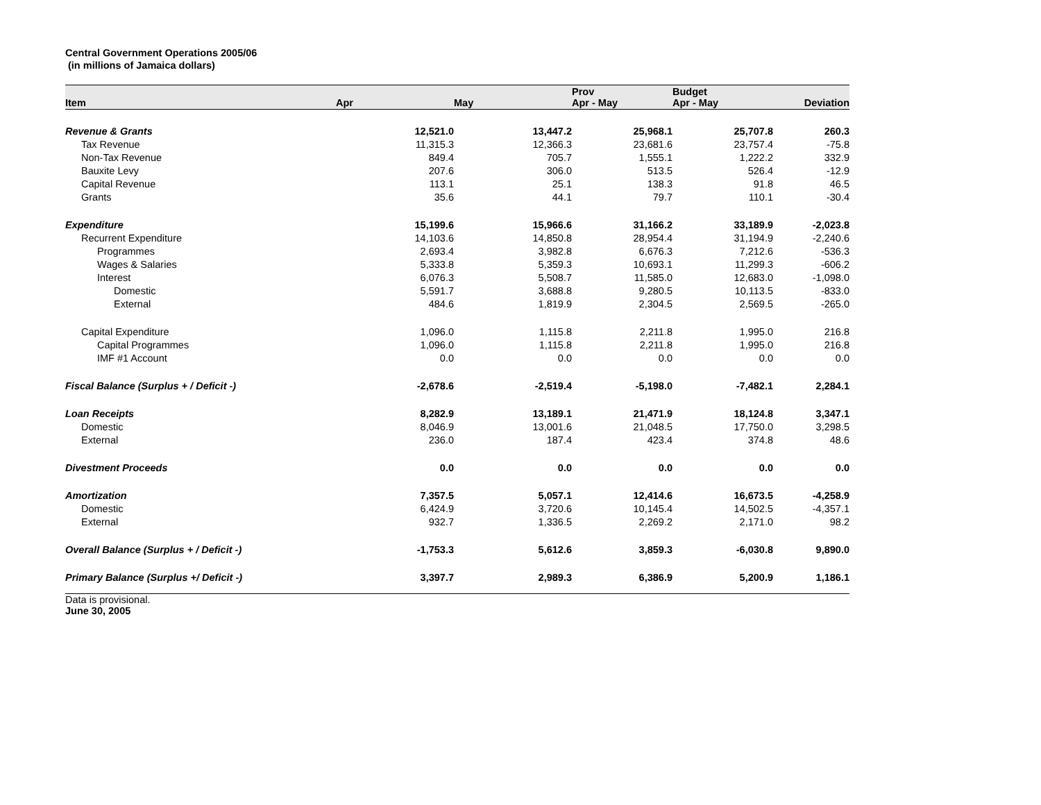Central Government Operations 2005/06
(in millions of Jamaica dollars)
| Item | Apr | May | Prov Apr - May | Budget Apr - May | Deviation |
| --- | --- | --- | --- | --- | --- |
| Revenue & Grants | 12,521.0 | 13,447.2 | 25,968.1 | 25,707.8 | 260.3 |
| Tax Revenue | 11,315.3 | 12,366.3 | 23,681.6 | 23,757.4 | -75.8 |
| Non-Tax Revenue | 849.4 | 705.7 | 1,555.1 | 1,222.2 | 332.9 |
| Bauxite Levy | 207.6 | 306.0 | 513.5 | 526.4 | -12.9 |
| Capital Revenue | 113.1 | 25.1 | 138.3 | 91.8 | 46.5 |
| Grants | 35.6 | 44.1 | 79.7 | 110.1 | -30.4 |
| Expenditure | 15,199.6 | 15,966.6 | 31,166.2 | 33,189.9 | -2,023.8 |
| Recurrent Expenditure | 14,103.6 | 14,850.8 | 28,954.4 | 31,194.9 | -2,240.6 |
| Programmes | 2,693.4 | 3,982.8 | 6,676.3 | 7,212.6 | -536.3 |
| Wages & Salaries | 5,333.8 | 5,359.3 | 10,693.1 | 11,299.3 | -606.2 |
| Interest | 6,076.3 | 5,508.7 | 11,585.0 | 12,683.0 | -1,098.0 |
| Domestic | 5,591.7 | 3,688.8 | 9,280.5 | 10,113.5 | -833.0 |
| External | 484.6 | 1,819.9 | 2,304.5 | 2,569.5 | -265.0 |
| Capital Expenditure | 1,096.0 | 1,115.8 | 2,211.8 | 1,995.0 | 216.8 |
| Capital Programmes | 1,096.0 | 1,115.8 | 2,211.8 | 1,995.0 | 216.8 |
| IMF #1 Account | 0.0 | 0.0 | 0.0 | 0.0 | 0.0 |
| Fiscal Balance (Surplus + / Deficit -) | -2,678.6 | -2,519.4 | -5,198.0 | -7,482.1 | 2,284.1 |
| Loan Receipts | 8,282.9 | 13,189.1 | 21,471.9 | 18,124.8 | 3,347.1 |
| Domestic | 8,046.9 | 13,001.6 | 21,048.5 | 17,750.0 | 3,298.5 |
| External | 236.0 | 187.4 | 423.4 | 374.8 | 48.6 |
| Divestment Proceeds | 0.0 | 0.0 | 0.0 | 0.0 | 0.0 |
| Amortization | 7,357.5 | 5,057.1 | 12,414.6 | 16,673.5 | -4,258.9 |
| Domestic | 6,424.9 | 3,720.6 | 10,145.4 | 14,502.5 | -4,357.1 |
| External | 932.7 | 1,336.5 | 2,269.2 | 2,171.0 | 98.2 |
| Overall Balance (Surplus + / Deficit -) | -1,753.3 | 5,612.6 | 3,859.3 | -6,030.8 | 9,890.0 |
| Primary Balance (Surplus +/ Deficit -) | 3,397.7 | 2,989.3 | 6,386.9 | 5,200.9 | 1,186.1 |
Data is provisional.
June 30, 2005